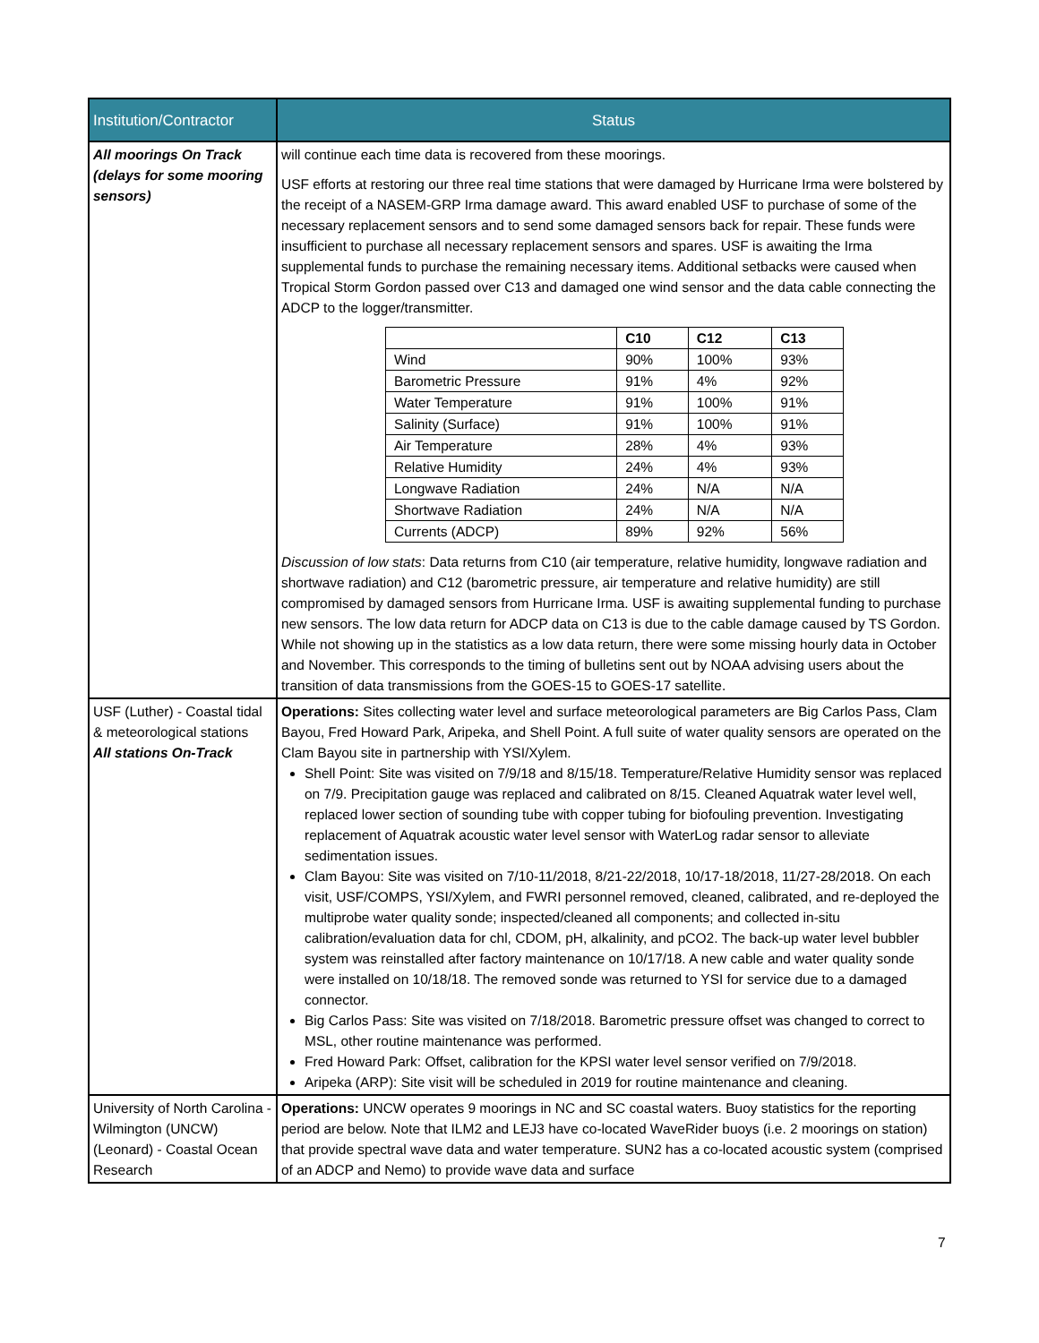| Institution/Contractor | Status |
| --- | --- |
| All moorings On Track (delays for some mooring sensors) | will continue each time data is recovered from these moorings. USF efforts at restoring our three real time stations that were damaged by Hurricane Irma were bolstered by the receipt of a NASEM-GRP Irma damage award. This award enabled USF to purchase of some of the necessary replacement sensors and to send some damaged sensors back for repair. These funds were insufficient to purchase all necessary replacement sensors and spares. USF is awaiting the Irma supplemental funds to purchase the remaining necessary items. Additional setbacks were caused when Tropical Storm Gordon passed over C13 and damaged one wind sensor and the data cable connecting the ADCP to the logger/transmitter. / / C10 / C12 / C13 / / Wind / 90% / 100% / 93% / / Barometric Pressure / 91% / 4% / 92% / / Water Temperature / 91% / 100% / 91% / / Salinity (Surface) / 91% / 100% / 91% / / Air Temperature / 28% / 4% / 93% / / Relative Humidity / 24% / 4% / 93% / / Longwave Radiation / 24% / N/A / N/A / / Shortwave Radiation / 24% / N/A / N/A / / Currents (ADCP) / 89% / 92% / 56% / Discussion of low stats : Data returns from C10 (air temperature, relative humidity, longwave radiation and shortwave radiation) and C12 (barometric pressure, air temperature and relative humidity) are still compromised by damaged sensors from Hurricane Irma. USF is awaiting supplemental funding to purchase new sensors. The low data return for ADCP data on C13 is due to the cable damage caused by TS Gordon. While not showing up in the statistics as a low data return, there were some missing hourly data in October and November. This corresponds to the timing of bulletins sent out by NOAA advising users about the transition of data transmissions from the GOES-15 to GOES-17 satellite. |
| USF (Luther) - Coastal tidal & meteorological stations All stations On-Track | Operations: Sites collecting water level and surface meteorological parameters are Big Carlos Pass, Clam Bayou, Fred Howard Park, Aripeka, and Shell Point. A full suite of water quality sensors are operated on the Clam Bayou site in partnership with YSI/Xylem. Shell Point: Site was visited on 7/9/18 and 8/15/18. Temperature/Relative Humidity sensor was replaced on 7/9. Precipitation gauge was replaced and calibrated on 8/15. Cleaned Aquatrak water level well, replaced lower section of sounding tube with copper tubing for biofouling prevention. Investigating replacement of Aquatrak acoustic water level sensor with WaterLog radar sensor to alleviate sedimentation issues. Clam Bayou: Site was visited on 7/10-11/2018, 8/21-22/2018, 10/17-18/2018, 11/27-28/2018. On each visit, USF/COMPS, YSI/Xylem, and FWRI personnel removed, cleaned, calibrated, and re-deployed the multiprobe water quality sonde; inspected/cleaned all components; and collected in-situ calibration/evaluation data for chl, CDOM, pH, alkalinity, and pCO2. The back-up water level bubbler system was reinstalled after factory maintenance on 10/17/18. A new cable and water quality sonde were installed on 10/18/18. The removed sonde was returned to YSI for service due to a damaged connector. Big Carlos Pass: Site was visited on 7/18/2018. Barometric pressure offset was changed to correct to MSL, other routine maintenance was performed. Fred Howard Park: Offset, calibration for the KPSI water level sensor verified on 7/9/2018. Aripeka (ARP): Site visit will be scheduled in 2019 for routine maintenance and cleaning. |
| University of North Carolina - Wilmington (UNCW) (Leonard) - Coastal Ocean Research | Operations: UNCW operates 9 moorings in NC and SC coastal waters. Buoy statistics for the reporting period are below. Note that ILM2 and LEJ3 have co-located WaveRider buoys (i.e. 2 moorings on station) that provide spectral wave data and water temperature. SUN2 has a co-located acoustic system (comprised of an ADCP and Nemo) to provide wave data and surface |
7